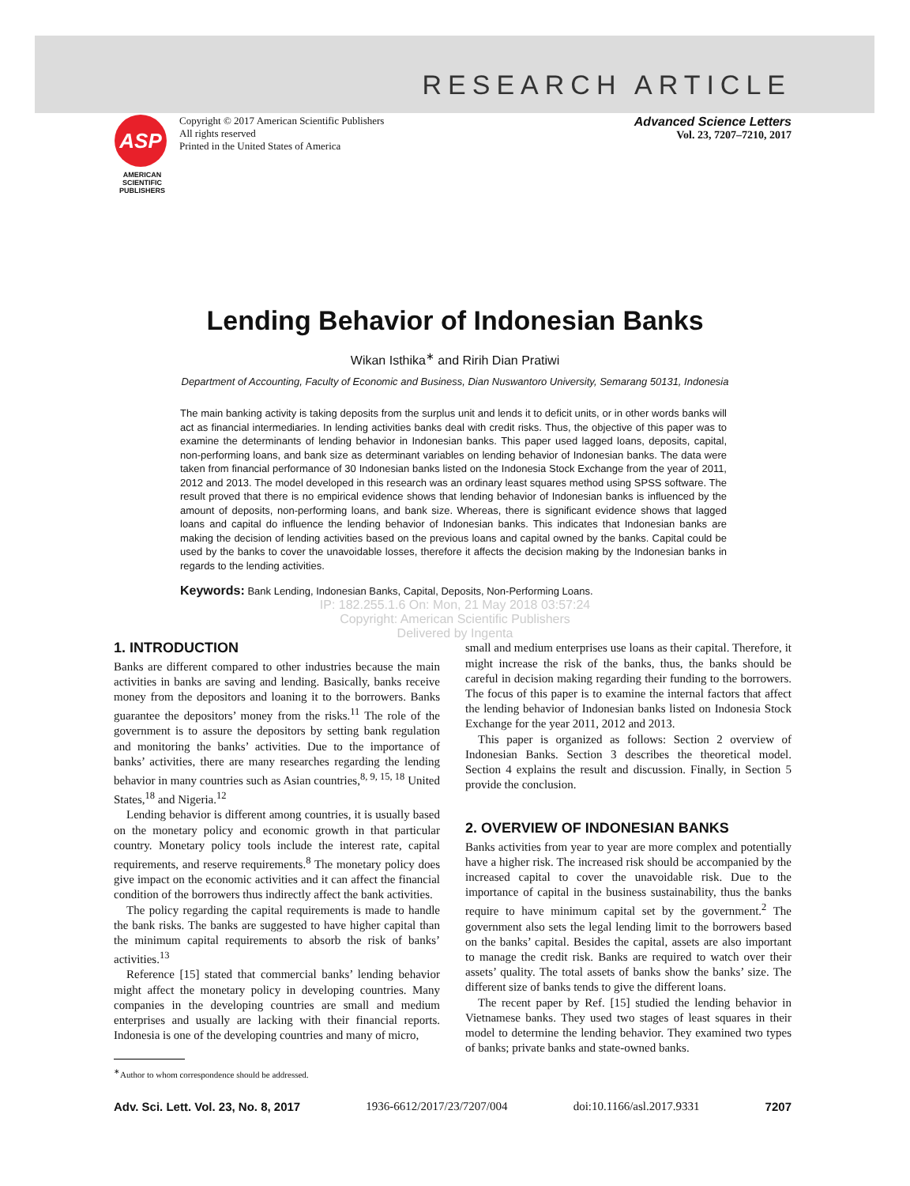RESEARCH ARTICLE
ASP
AMERICAN SCIENTIFIC PUBLISHERS
Copyright © 2017 American Scientific Publishers
All rights reserved
Printed in the United States of America
Advanced Science Letters
Vol. 23, 7207–7210, 2017
Lending Behavior of Indonesian Banks
Wikan Isthika<sup>∗</sup> and Ririh Dian Pratiwi
Department of Accounting, Faculty of Economic and Business, Dian Nuswantoro University, Semarang 50131, Indonesia
The main banking activity is taking deposits from the surplus unit and lends it to deficit units, or in other words banks will act as financial intermediaries. In lending activities banks deal with credit risks. Thus, the objective of this paper was to examine the determinants of lending behavior in Indonesian banks. This paper used lagged loans, deposits, capital, non-performing loans, and bank size as determinant variables on lending behavior of Indonesian banks. The data were taken from financial performance of 30 Indonesian banks listed on the Indonesia Stock Exchange from the year of 2011, 2012 and 2013. The model developed in this research was an ordinary least squares method using SPSS software. The result proved that there is no empirical evidence shows that lending behavior of Indonesian banks is influenced by the amount of deposits, non-performing loans, and bank size. Whereas, there is significant evidence shows that lagged loans and capital do influence the lending behavior of Indonesian banks. This indicates that Indonesian banks are making the decision of lending activities based on the previous loans and capital owned by the banks. Capital could be used by the banks to cover the unavoidable losses, therefore it affects the decision making by the Indonesian banks in regards to the lending activities.
Keywords: Bank Lending, Indonesian Banks, Capital, Deposits, Non-Performing Loans.
IP: 182.255.1.6 On: Mon, 21 May 2018 03:57:24
Copyright: American Scientific Publishers
Delivered by Ingenta
1. INTRODUCTION
Banks are different compared to other industries because the main activities in banks are saving and lending. Basically, banks receive money from the depositors and loaning it to the borrowers. Banks guarantee the depositors’ money from the risks.<sup>11</sup> The role of the government is to assure the depositors by setting bank regulation and monitoring the banks’ activities. Due to the importance of banks’ activities, there are many researches regarding the lending behavior in many countries such as Asian countries,<sup>8, 9, 15, 18</sup> United States,<sup>18</sup> and Nigeria.<sup>12</sup>
Lending behavior is different among countries, it is usually based on the monetary policy and economic growth in that particular country. Monetary policy tools include the interest rate, capital requirements, and reserve requirements.<sup>8</sup> The monetary policy does give impact on the economic activities and it can affect the financial condition of the borrowers thus indirectly affect the bank activities.
The policy regarding the capital requirements is made to handle the bank risks. The banks are suggested to have higher capital than the minimum capital requirements to absorb the risk of banks’ activities.<sup>13</sup>
Reference [15] stated that commercial banks’ lending behavior might affect the monetary policy in developing countries. Many companies in the developing countries are small and medium enterprises and usually are lacking with their financial reports. Indonesia is one of the developing countries and many of micro,
<sup>∗</sup>Author to whom correspondence should be addressed.
small and medium enterprises use loans as their capital. Therefore, it might increase the risk of the banks, thus, the banks should be careful in decision making regarding their funding to the borrowers. The focus of this paper is to examine the internal factors that affect the lending behavior of Indonesian banks listed on Indonesia Stock Exchange for the year 2011, 2012 and 2013.
This paper is organized as follows: Section 2 overview of Indonesian Banks. Section 3 describes the theoretical model. Section 4 explains the result and discussion. Finally, in Section 5 provide the conclusion.
2. OVERVIEW OF INDONESIAN BANKS
Banks activities from year to year are more complex and potentially have a higher risk. The increased risk should be accompanied by the increased capital to cover the unavoidable risk. Due to the importance of capital in the business sustainability, thus the banks require to have minimum capital set by the government.<sup>2</sup> The government also sets the legal lending limit to the borrowers based on the banks’ capital. Besides the capital, assets are also important to manage the credit risk. Banks are required to watch over their assets’ quality. The total assets of banks show the banks’ size. The different size of banks tends to give the different loans.
The recent paper by Ref. [15] studied the lending behavior in Vietnamese banks. They used two stages of least squares in their model to determine the lending behavior. They examined two types of banks; private banks and state-owned banks.
Adv. Sci. Lett. Vol. 23, No. 8, 2017 1936-6612/2017/23/7207/004 doi:10.1166/asl.2017.9331 7207